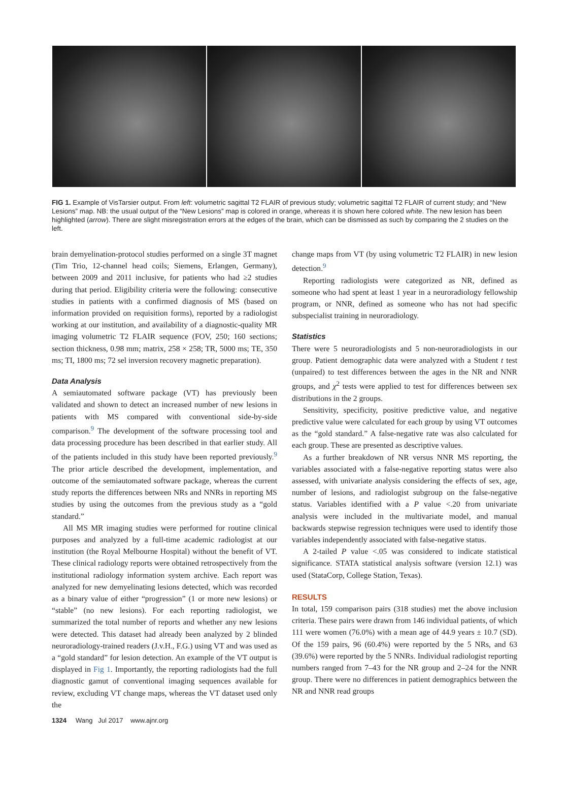FIG 1. Example of VisTarsier output. From left: volumetric sagittal T2 FLAIR of previous study; volumetric sagittal T2 FLAIR of current study; and “New Lesions” map. NB: the usual output of the “New Lesions” map is colored in orange, whereas it is shown here colored white. The new lesion has been highlighted (arrow). There are slight misregistration errors at the edges of the brain, which can be dismissed as such by comparing the 2 studies on the left.
brain demyelination-protocol studies performed on a single 3T magnet (Tim Trio, 12-channel head coils; Siemens, Erlangen, Germany), between 2009 and 2011 inclusive, for patients who had ≥2 studies during that period. Eligibility criteria were the following: consecutive studies in patients with a confirmed diagnosis of MS (based on information provided on requisition forms), reported by a radiologist working at our institution, and availability of a diagnostic-quality MR imaging volumetric T2 FLAIR sequence (FOV, 250; 160 sections; section thickness, 0.98 mm; matrix, 258 × 258; TR, 5000 ms; TE, 350 ms; TI, 1800 ms; 72 sel inversion recovery magnetic preparation).
Data Analysis
A semiautomated software package (VT) has previously been validated and shown to detect an increased number of new lesions in patients with MS compared with conventional side-by-side comparison.<sup>9</sup> The development of the software processing tool and data processing procedure has been described in that earlier study. All of the patients included in this study have been reported previously.<sup>9</sup> The prior article described the development, implementation, and outcome of the semiautomated software package, whereas the current study reports the differences between NRs and NNRs in reporting MS studies by using the outcomes from the previous study as a “gold standard.”
All MS MR imaging studies were performed for routine clinical purposes and analyzed by a full-time academic radiologist at our institution (the Royal Melbourne Hospital) without the benefit of VT. These clinical radiology reports were obtained retrospectively from the institutional radiology information system archive. Each report was analyzed for new demyelinating lesions detected, which was recorded as a binary value of either “progression” (1 or more new lesions) or “stable” (no new lesions). For each reporting radiologist, we summarized the total number of reports and whether any new lesions were detected. This dataset had already been analyzed by 2 blinded neuroradiology-trained readers (J.v.H., F.G.) using VT and was used as a “gold standard” for lesion detection. An example of the VT output is displayed in Fig 1. Importantly, the reporting radiologists had the full diagnostic gamut of conventional imaging sequences available for review, excluding VT change maps, whereas the VT dataset used only the
change maps from VT (by using volumetric T2 FLAIR) in new lesion detection.<sup>9</sup>
Reporting radiologists were categorized as NR, defined as someone who had spent at least 1 year in a neuroradiology fellowship program, or NNR, defined as someone who has not had specific subspecialist training in neuroradiology.
Statistics
There were 5 neuroradiologists and 5 non-neuroradiologists in our group. Patient demographic data were analyzed with a Student t test (unpaired) to test differences between the ages in the NR and NNR groups, and χ<sup>2</sup> tests were applied to test for differences between sex distributions in the 2 groups.
Sensitivity, specificity, positive predictive value, and negative predictive value were calculated for each group by using VT outcomes as the “gold standard.” A false-negative rate was also calculated for each group. These are presented as descriptive values.
As a further breakdown of NR versus NNR MS reporting, the variables associated with a false-negative reporting status were also assessed, with univariate analysis considering the effects of sex, age, number of lesions, and radiologist subgroup on the false-negative status. Variables identified with a P value <.20 from univariate analysis were included in the multivariate model, and manual backwards stepwise regression techniques were used to identify those variables independently associated with false-negative status.
A 2-tailed P value <.05 was considered to indicate statistical significance. STATA statistical analysis software (version 12.1) was used (StataCorp, College Station, Texas).
RESULTS
In total, 159 comparison pairs (318 studies) met the above inclusion criteria. These pairs were drawn from 146 individual patients, of which 111 were women (76.0%) with a mean age of 44.9 years ± 10.7 (SD). Of the 159 pairs, 96 (60.4%) were reported by the 5 NRs, and 63 (39.6%) were reported by the 5 NNRs. Individual radiologist reporting numbers ranged from 7–43 for the NR group and 2–24 for the NNR group. There were no differences in patient demographics between the NR and NNR read groups
1324 Wang Jul 2017 www.ajnr.org